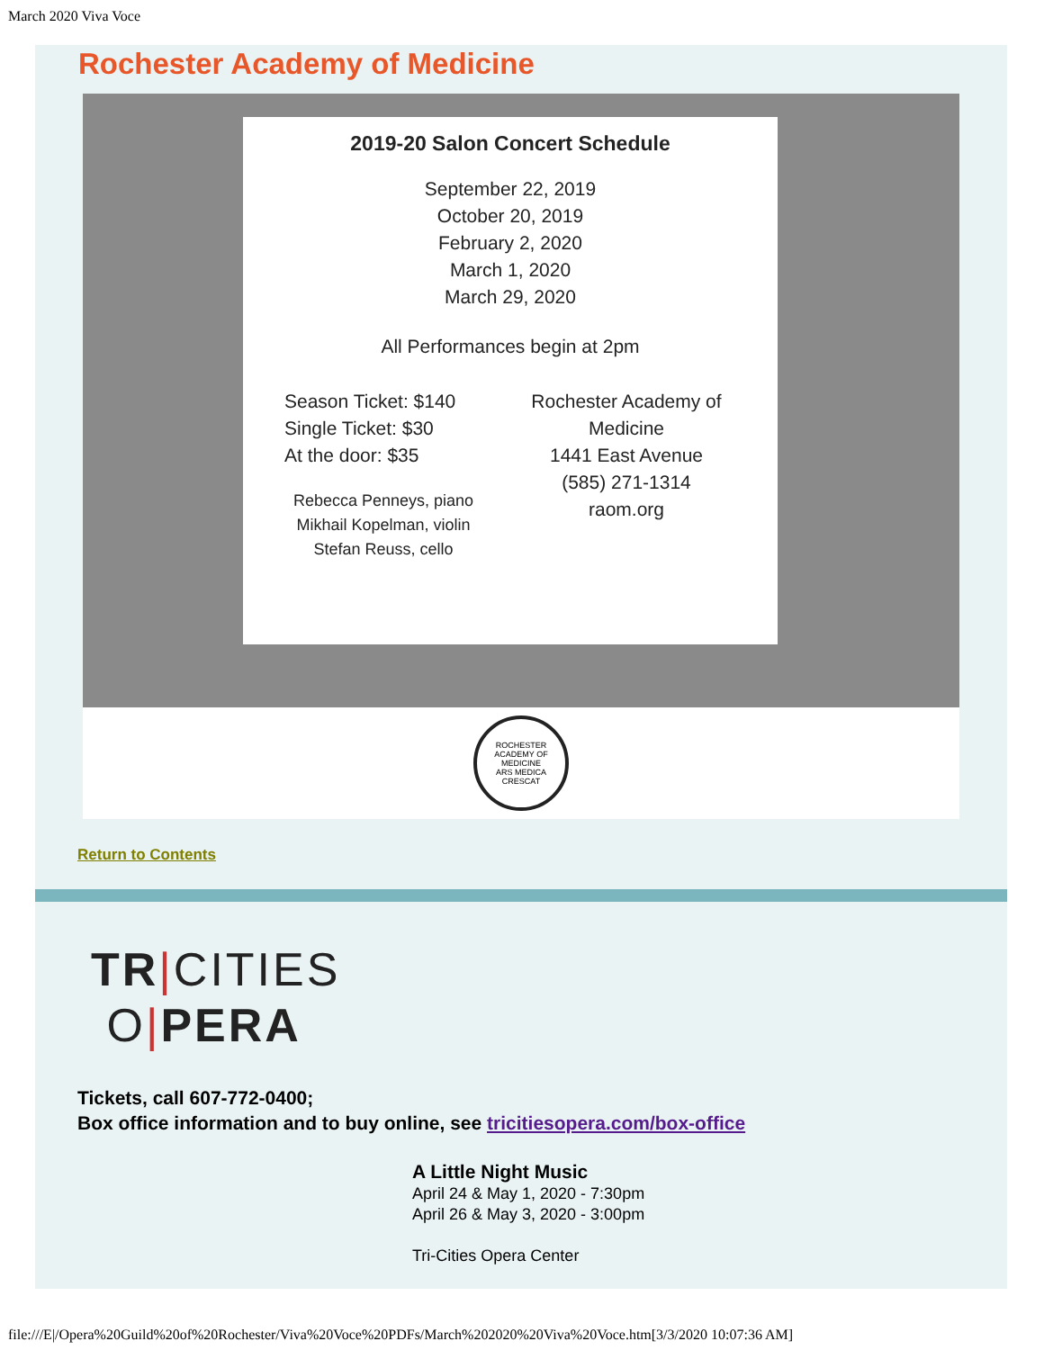March 2020 Viva Voce
Rochester Academy of Medicine
2019-20 Salon Concert Schedule
September 22, 2019
October 20, 2019
February 2, 2020
March 1, 2020
March 29, 2020
All Performances begin at 2pm
Season Ticket: $140
Single Ticket: $30
At the door: $35
Rebecca Penneys, piano
Mikhail Kopelman, violin
Stefan Reuss, cello
Rochester Academy of Medicine
1441 East Avenue
(585) 271-1314
raom.org
ROCHESTER ACADEMY OF MEDICINE
ARS MEDICA CRESCAT
Return to Contents
TR|CITIES
O|PERA
Tickets, call 607-772-0400;
Box office information and to buy online, see tricitiesopera.com/box-office
A Little Night Music
April 24 & May 1, 2020 - 7:30pm
April 26 & May 3, 2020 - 3:00pm
Tri-Cities Opera Center
file:///E|/Opera%20Guild%20of%20Rochester/Viva%20Voce%20PDFs/March%202020%20Viva%20Voce.htm[3/3/2020 10:07:36 AM]